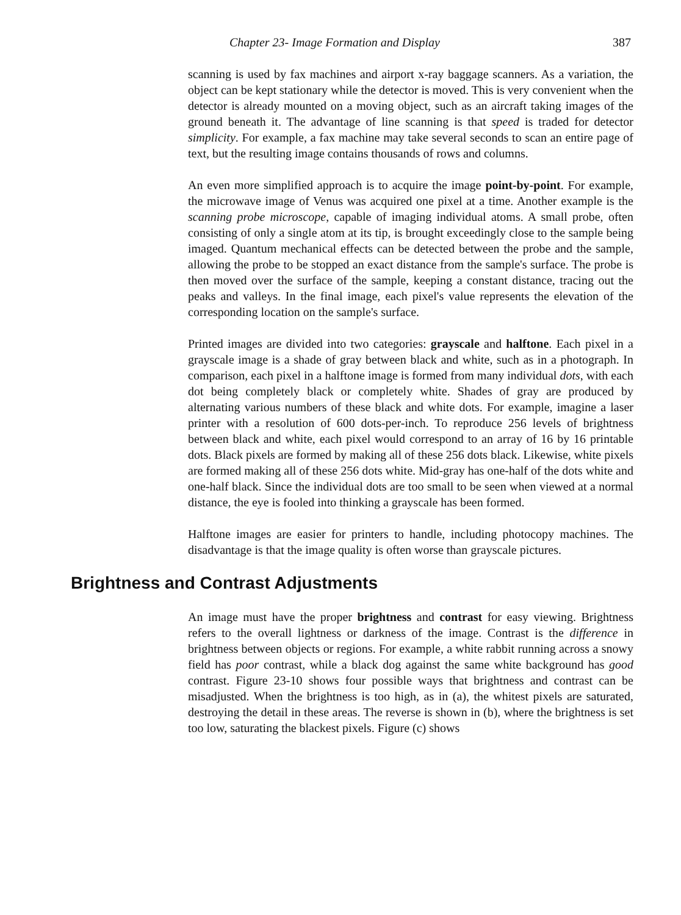Chapter 23- Image Formation and Display 387
scanning is used by fax machines and airport x-ray baggage scanners. As a variation, the object can be kept stationary while the detector is moved. This is very convenient when the detector is already mounted on a moving object, such as an aircraft taking images of the ground beneath it. The advantage of line scanning is that speed is traded for detector simplicity. For example, a fax machine may take several seconds to scan an entire page of text, but the resulting image contains thousands of rows and columns.
An even more simplified approach is to acquire the image point-by-point. For example, the microwave image of Venus was acquired one pixel at a time. Another example is the scanning probe microscope, capable of imaging individual atoms. A small probe, often consisting of only a single atom at its tip, is brought exceedingly close to the sample being imaged. Quantum mechanical effects can be detected between the probe and the sample, allowing the probe to be stopped an exact distance from the sample's surface. The probe is then moved over the surface of the sample, keeping a constant distance, tracing out the peaks and valleys. In the final image, each pixel's value represents the elevation of the corresponding location on the sample's surface.
Printed images are divided into two categories: grayscale and halftone. Each pixel in a grayscale image is a shade of gray between black and white, such as in a photograph. In comparison, each pixel in a halftone image is formed from many individual dots, with each dot being completely black or completely white. Shades of gray are produced by alternating various numbers of these black and white dots. For example, imagine a laser printer with a resolution of 600 dots-per-inch. To reproduce 256 levels of brightness between black and white, each pixel would correspond to an array of 16 by 16 printable dots. Black pixels are formed by making all of these 256 dots black. Likewise, white pixels are formed making all of these 256 dots white. Mid-gray has one-half of the dots white and one-half black. Since the individual dots are too small to be seen when viewed at a normal distance, the eye is fooled into thinking a grayscale has been formed.
Halftone images are easier for printers to handle, including photocopy machines. The disadvantage is that the image quality is often worse than grayscale pictures.
Brightness and Contrast Adjustments
An image must have the proper brightness and contrast for easy viewing. Brightness refers to the overall lightness or darkness of the image. Contrast is the difference in brightness between objects or regions. For example, a white rabbit running across a snowy field has poor contrast, while a black dog against the same white background has good contrast. Figure 23-10 shows four possible ways that brightness and contrast can be misadjusted. When the brightness is too high, as in (a), the whitest pixels are saturated, destroying the detail in these areas. The reverse is shown in (b), where the brightness is set too low, saturating the blackest pixels. Figure (c) shows